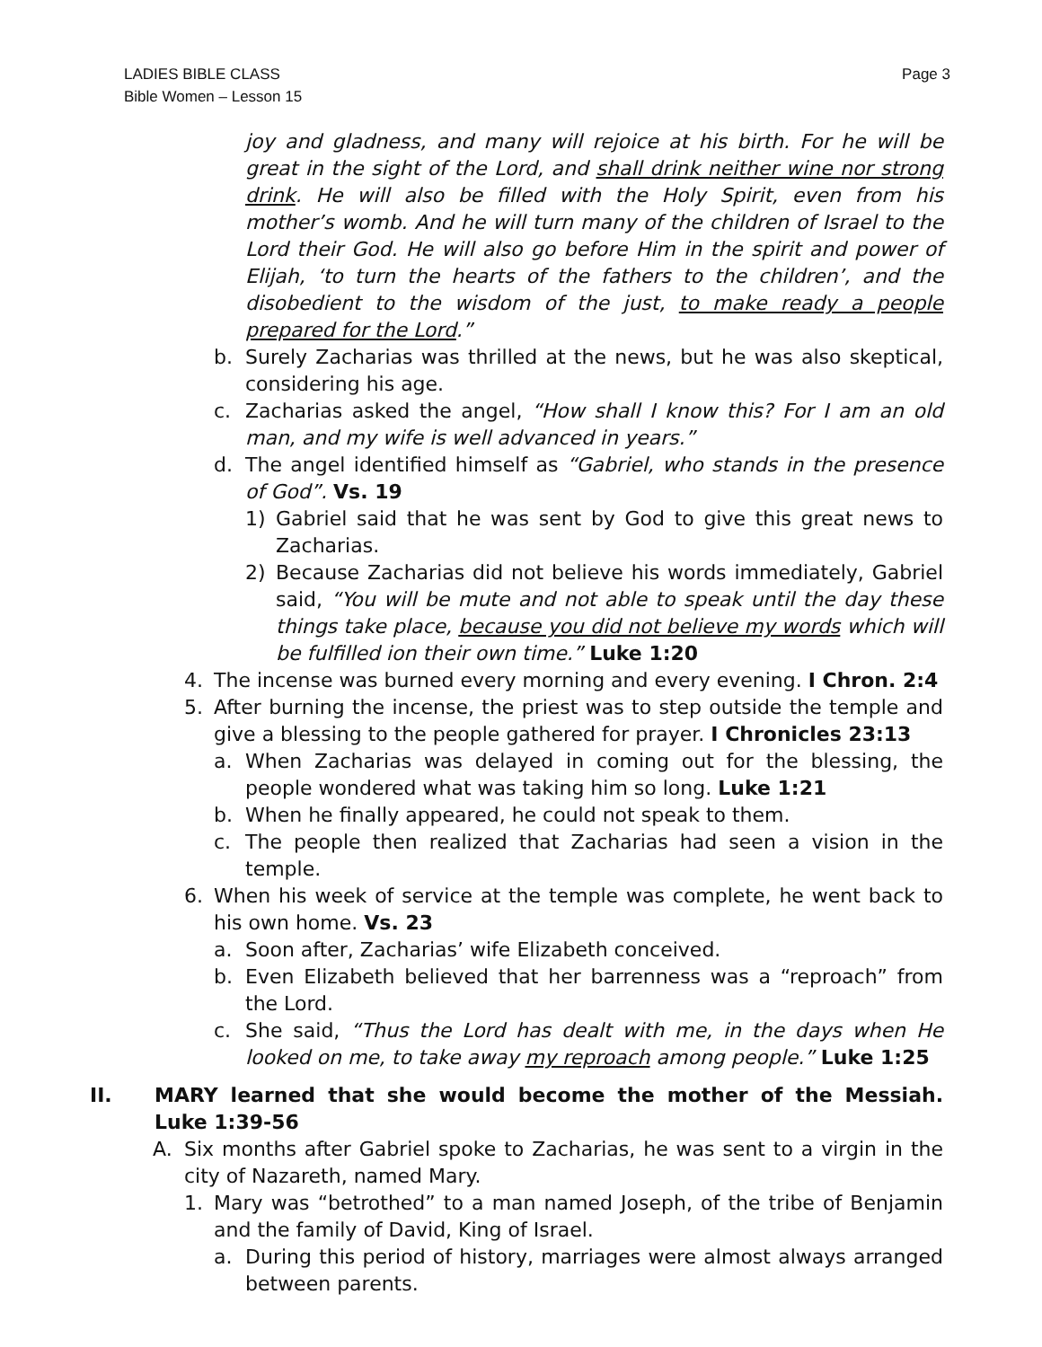LADIES BIBLE CLASS
Bible Women – Lesson 15
Page 3
joy and gladness, and many will rejoice at his birth. For he will be great in the sight of the Lord, and shall drink neither wine nor strong drink. He will also be filled with the Holy Spirit, even from his mother’s womb. And he will turn many of the children of Israel to the Lord their God. He will also go before Him in the spirit and power of Elijah, ‘to turn the hearts of the fathers to the children’, and the disobedient to the wisdom of the just, to make ready a people prepared for the Lord.”
b. Surely Zacharias was thrilled at the news, but he was also skeptical, considering his age.
c. Zacharias asked the angel, “How shall I know this? For I am an old man, and my wife is well advanced in years.”
d. The angel identified himself as “Gabriel, who stands in the presence of God”. Vs. 19
1) Gabriel said that he was sent by God to give this great news to Zacharias.
2) Because Zacharias did not believe his words immediately, Gabriel said, “You will be mute and not able to speak until the day these things take place, because you did not believe my words which will be fulfilled ion their own time.” Luke 1:20
4. The incense was burned every morning and every evening. I Chron. 2:4
5. After burning the incense, the priest was to step outside the temple and give a blessing to the people gathered for prayer. I Chronicles 23:13
a. When Zacharias was delayed in coming out for the blessing, the people wondered what was taking him so long. Luke 1:21
b. When he finally appeared, he could not speak to them.
c. The people then realized that Zacharias had seen a vision in the temple.
6. When his week of service at the temple was complete, he went back to his own home. Vs. 23
a. Soon after, Zacharias’ wife Elizabeth conceived.
b. Even Elizabeth believed that her barrenness was a “reproach” from the Lord.
c. She said, “Thus the Lord has dealt with me, in the days when He looked on me, to take away my reproach among people.” Luke 1:25
II. MARY learned that she would become the mother of the Messiah. Luke 1:39-56
A. Six months after Gabriel spoke to Zacharias, he was sent to a virgin in the city of Nazareth, named Mary.
1. Mary was “betrothed” to a man named Joseph, of the tribe of Benjamin and the family of David, King of Israel.
a. During this period of history, marriages were almost always arranged between parents.